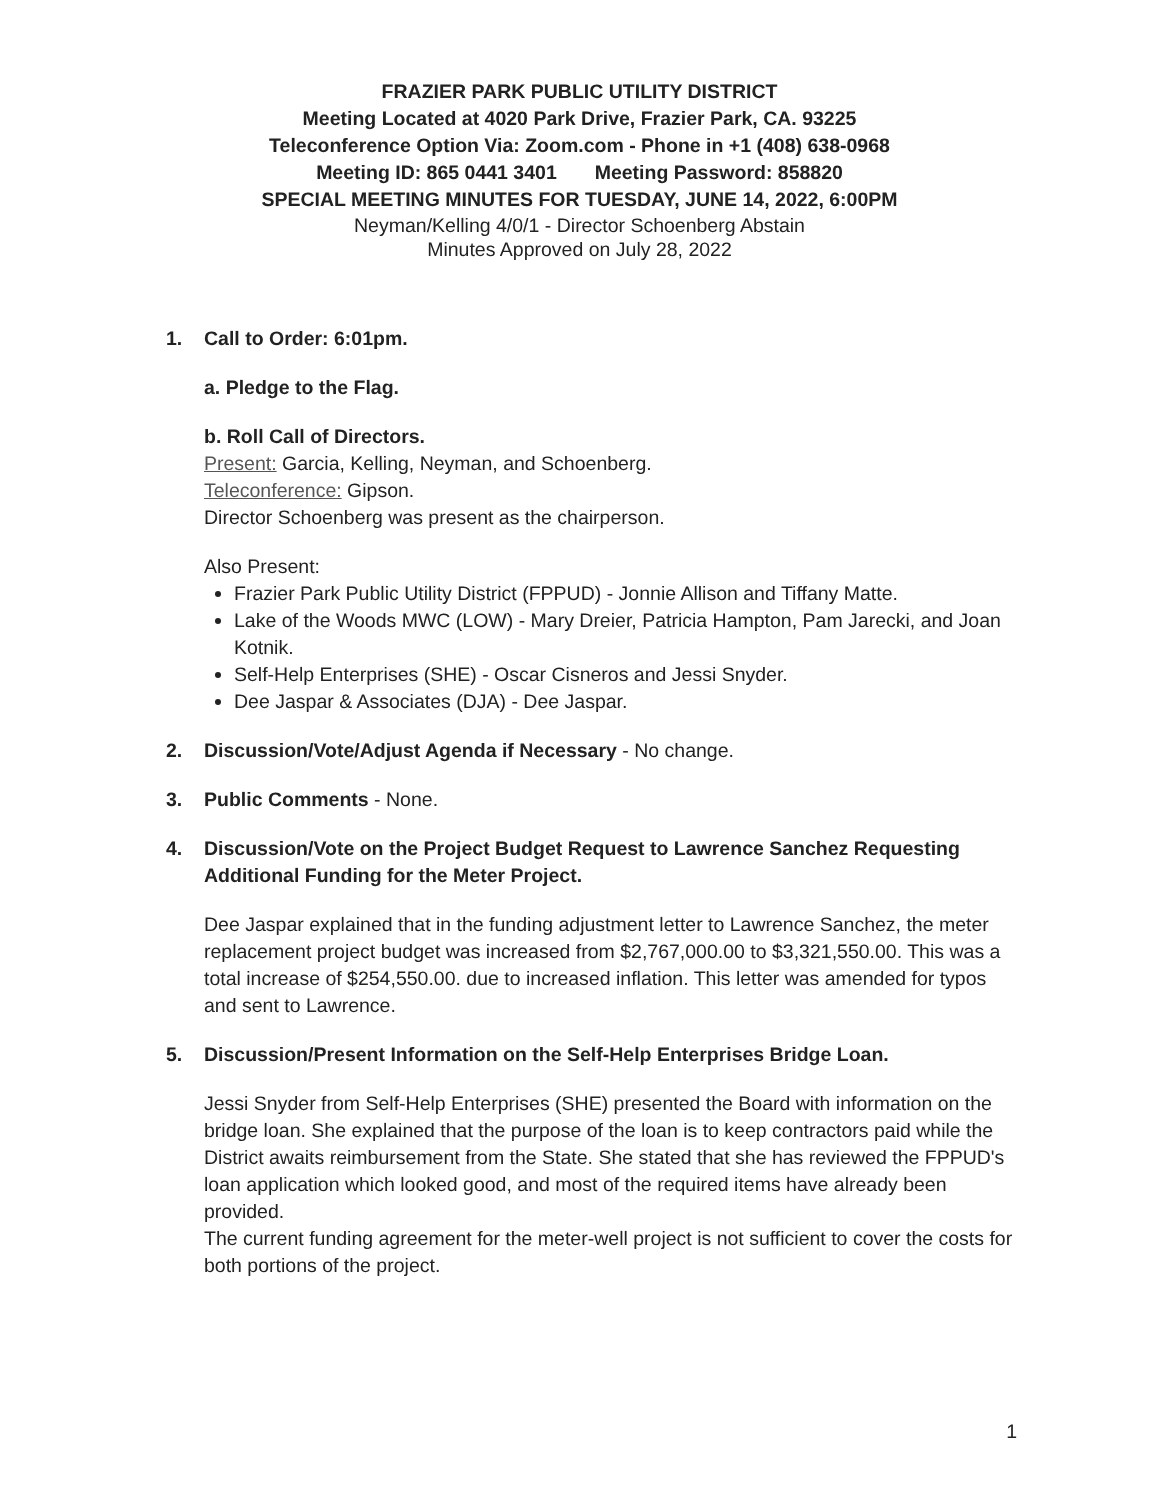FRAZIER PARK PUBLIC UTILITY DISTRICT
Meeting Located at 4020 Park Drive, Frazier Park, CA. 93225
Teleconference Option Via: Zoom.com - Phone in +1 (408) 638-0968
Meeting ID: 865 0441 3401 Meeting Password: 858820
SPECIAL MEETING MINUTES FOR TUESDAY, JUNE 14, 2022, 6:00PM
Neyman/Kelling 4/0/1 - Director Schoenberg Abstain
Minutes Approved on July 28, 2022
1. Call to Order: 6:01pm.
a. Pledge to the Flag.
b. Roll Call of Directors.
Present: Garcia, Kelling, Neyman, and Schoenberg.
Teleconference: Gipson.
Director Schoenberg was present as the chairperson.
Also Present:
Frazier Park Public Utility District (FPPUD) - Jonnie Allison and Tiffany Matte.
Lake of the Woods MWC (LOW) - Mary Dreier, Patricia Hampton, Pam Jarecki, and Joan Kotnik.
Self-Help Enterprises (SHE) - Oscar Cisneros and Jessi Snyder.
Dee Jaspar & Associates (DJA) - Dee Jaspar.
2. Discussion/Vote/Adjust Agenda if Necessary - No change.
3. Public Comments - None.
4. Discussion/Vote on the Project Budget Request to Lawrence Sanchez Requesting Additional Funding for the Meter Project.
Dee Jaspar explained that in the funding adjustment letter to Lawrence Sanchez, the meter replacement project budget was increased from $2,767,000.00 to $3,321,550.00. This was a total increase of $254,550.00. due to increased inflation. This letter was amended for typos and sent to Lawrence.
5. Discussion/Present Information on the Self-Help Enterprises Bridge Loan.
Jessi Snyder from Self-Help Enterprises (SHE) presented the Board with information on the bridge loan. She explained that the purpose of the loan is to keep contractors paid while the District awaits reimbursement from the State. She stated that she has reviewed the FPPUD's loan application which looked good, and most of the required items have already been provided.
The current funding agreement for the meter-well project is not sufficient to cover the costs for both portions of the project.
1